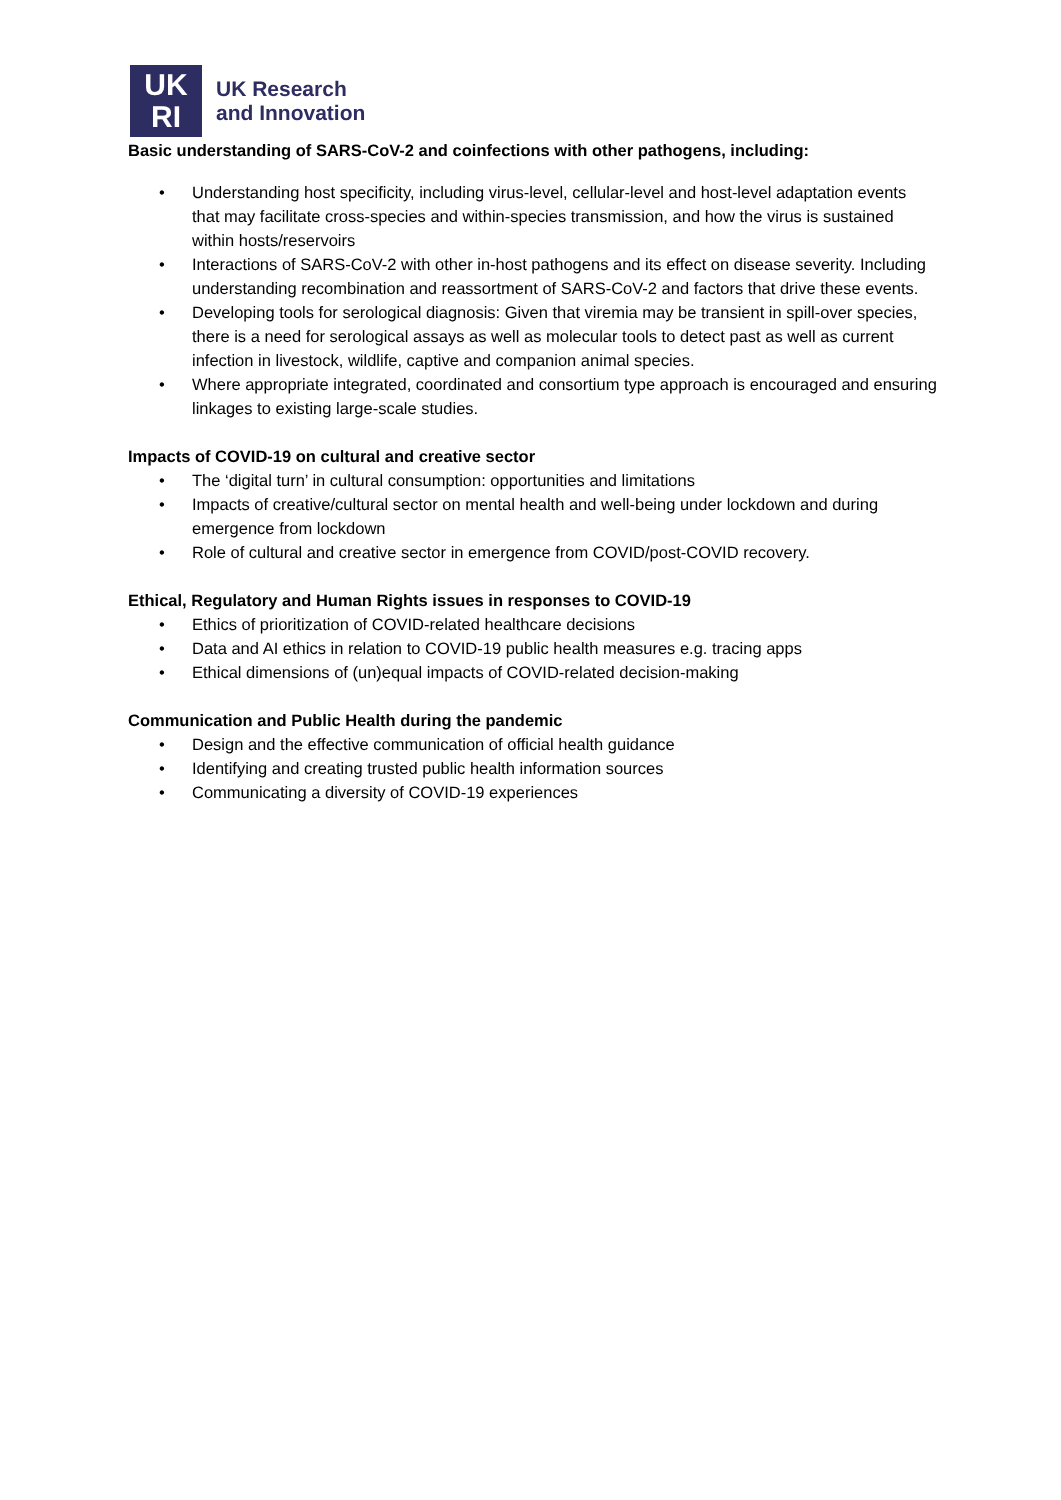UK
RI
UK Research
and Innovation
Basic understanding of SARS-CoV-2 and coinfections with other pathogens, including:
• Understanding host specificity, including virus-level, cellular-level and host-level adaptation events that may facilitate cross-species and within-species transmission, and how the virus is sustained within hosts/reservoirs
• Interactions of SARS-CoV-2 with other in-host pathogens and its effect on disease severity. Including understanding recombination and reassortment of SARS-CoV-2 and factors that drive these events.
• Developing tools for serological diagnosis: Given that viremia may be transient in spill-over species, there is a need for serological assays as well as molecular tools to detect past as well as current infection in livestock, wildlife, captive and companion animal species.
• Where appropriate integrated, coordinated and consortium type approach is encouraged and ensuring linkages to existing large-scale studies.
Impacts of COVID-19 on cultural and creative sector
• The ‘digital turn’ in cultural consumption: opportunities and limitations
• Impacts of creative/cultural sector on mental health and well-being under lockdown and during emergence from lockdown
• Role of cultural and creative sector in emergence from COVID/post-COVID recovery.
Ethical, Regulatory and Human Rights issues in responses to COVID-19
• Ethics of prioritization of COVID-related healthcare decisions
• Data and AI ethics in relation to COVID-19 public health measures e.g. tracing apps
• Ethical dimensions of (un)equal impacts of COVID-related decision-making
Communication and Public Health during the pandemic
• Design and the effective communication of official health guidance
• Identifying and creating trusted public health information sources
• Communicating a diversity of COVID-19 experiences